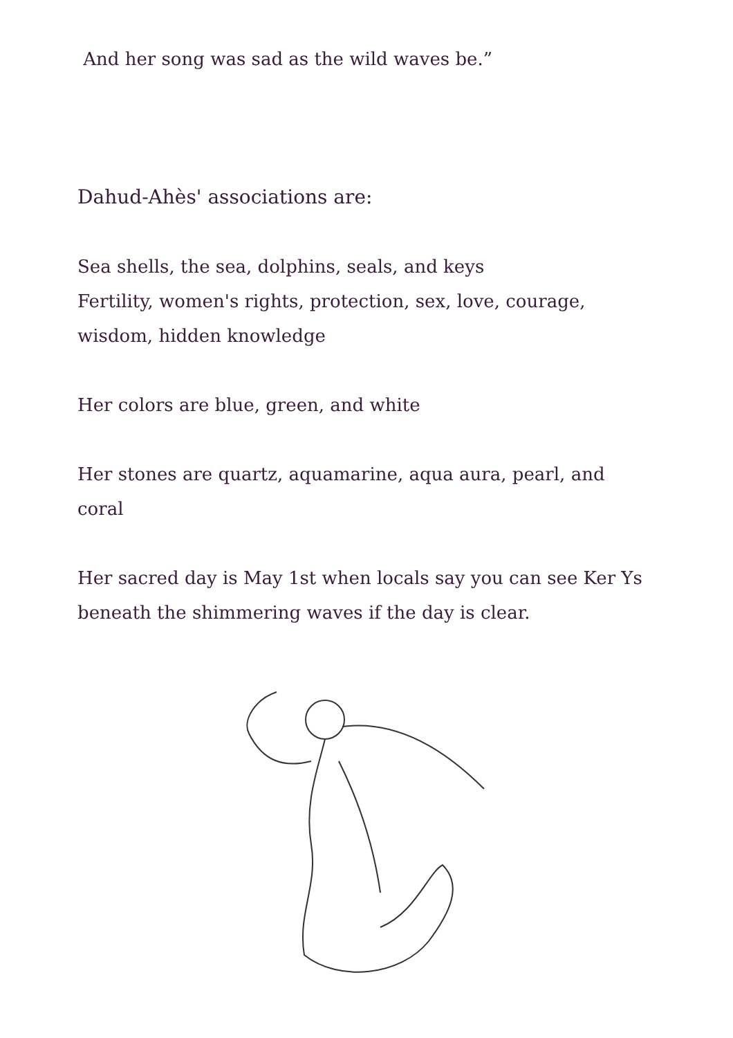And her song was sad as the wild waves be.”
Dahud-Ahès' associations are:
Sea shells, the sea, dolphins, seals, and keys
Fertility, women's rights, protection, sex, love, courage, wisdom, hidden knowledge
Her colors are blue, green, and white
Her stones are quartz, aquamarine, aqua aura, pearl, and coral
Her sacred day is May 1st when locals say you can see Ker Ys beneath the shimmering waves if the day is clear.